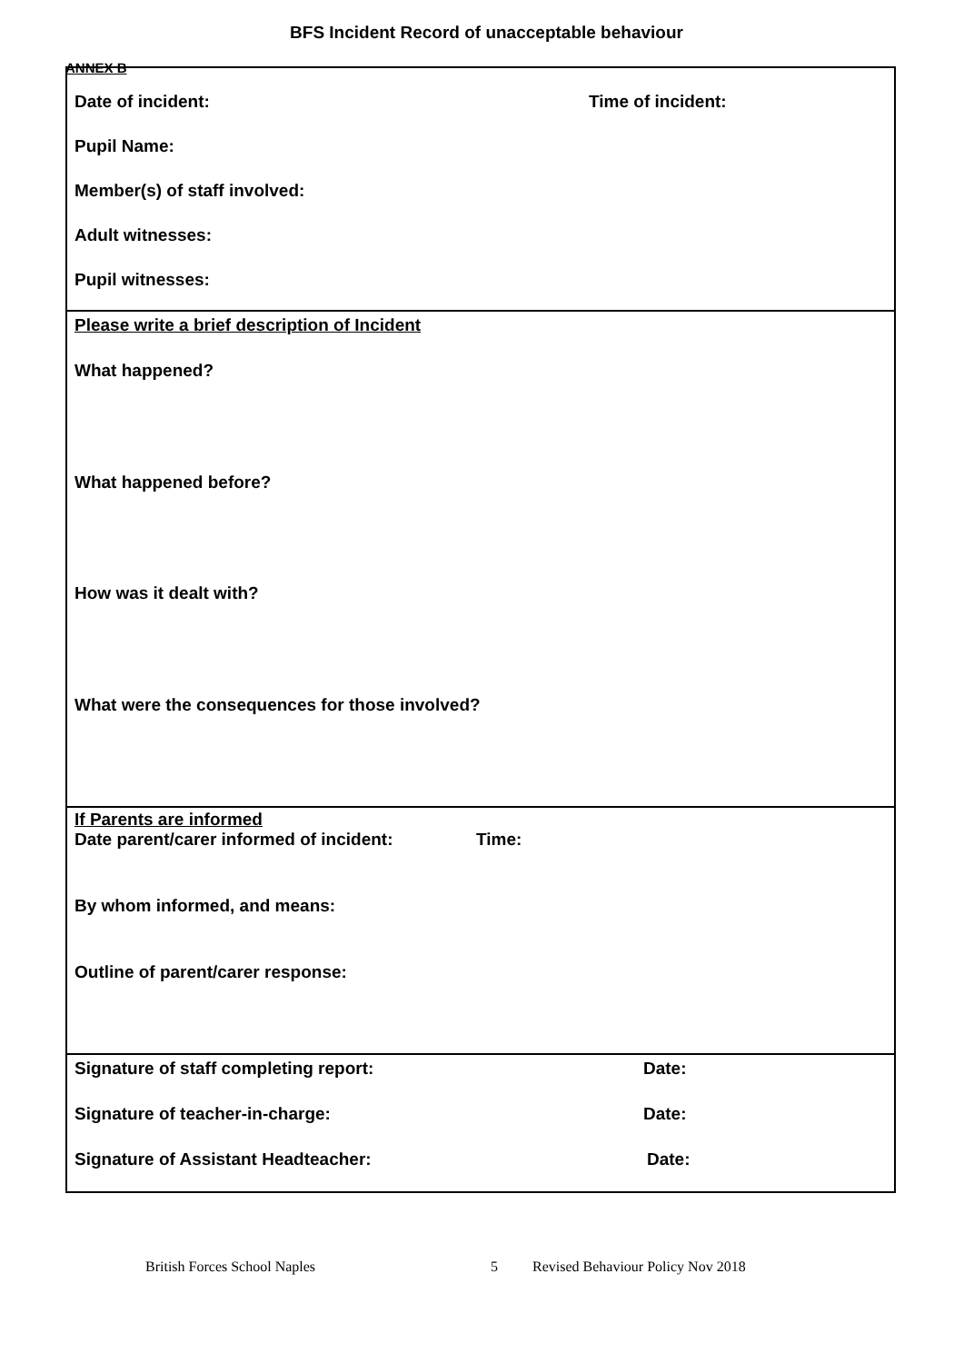ANNEX B
BFS Incident Record of unacceptable behaviour
Date of incident: Time of incident:
Pupil Name:
Member(s) of staff involved:
Adult witnesses:
Pupil witnesses:
Please write a brief description of Incident
What happened?
What happened before?
How was it dealt with?
What were the consequences for those involved?
If Parents are informed
Date parent/carer informed of incident: Time:
By whom informed, and means:
Outline of parent/carer response:
Signature of staff completing report: Date:
Signature of teacher-in-charge: Date:
Signature of Assistant Headteacher: Date:
British Forces School Naples 5 Revised Behaviour Policy Nov 2018